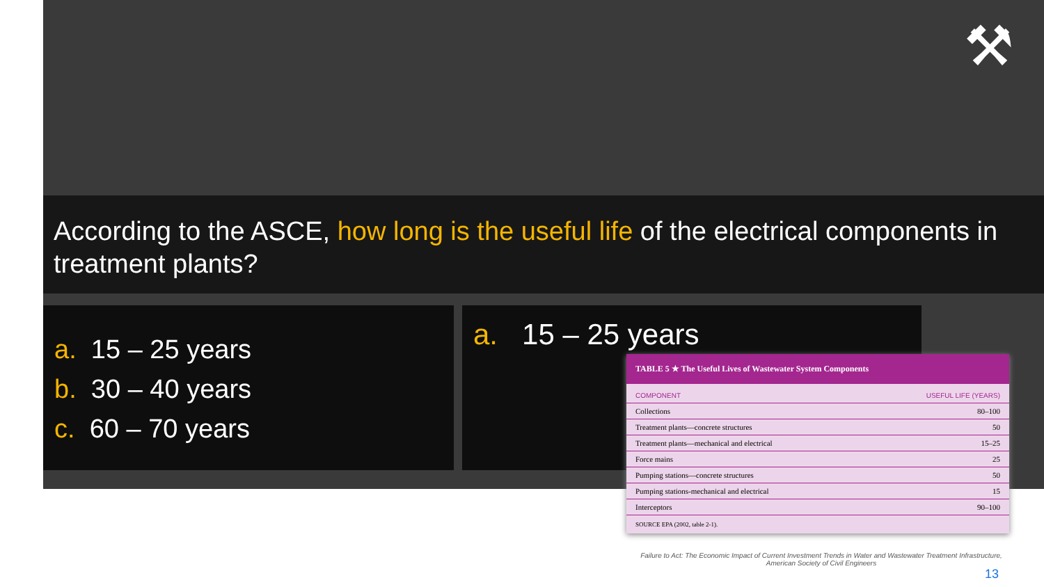⚒
According to the ASCE, how long is the useful life of the electrical components in treatment plants?
a. 15 – 25 years
b. 30 – 40 years
c. 60 – 70 years
a. 15 – 25 years
TABLE 5 ★ The Useful Lives of Wastewater System Components
| COMPONENT | USEFUL LIFE (YEARS) |
| --- | --- |
| Collections | 80–100 |
| Treatment plants—concrete structures | 50 |
| Treatment plants—mechanical and electrical | 15–25 |
| Force mains | 25 |
| Pumping stations—concrete structures | 50 |
| Pumping stations-mechanical and electrical | 15 |
| Interceptors | 90–100 |
SOURCE EPA (2002, table 2-1).
Failure to Act: The Economic Impact of Current Investment Trends in Water and Wastewater Treatment Infrastructure, American Society of Civil Engineers
13